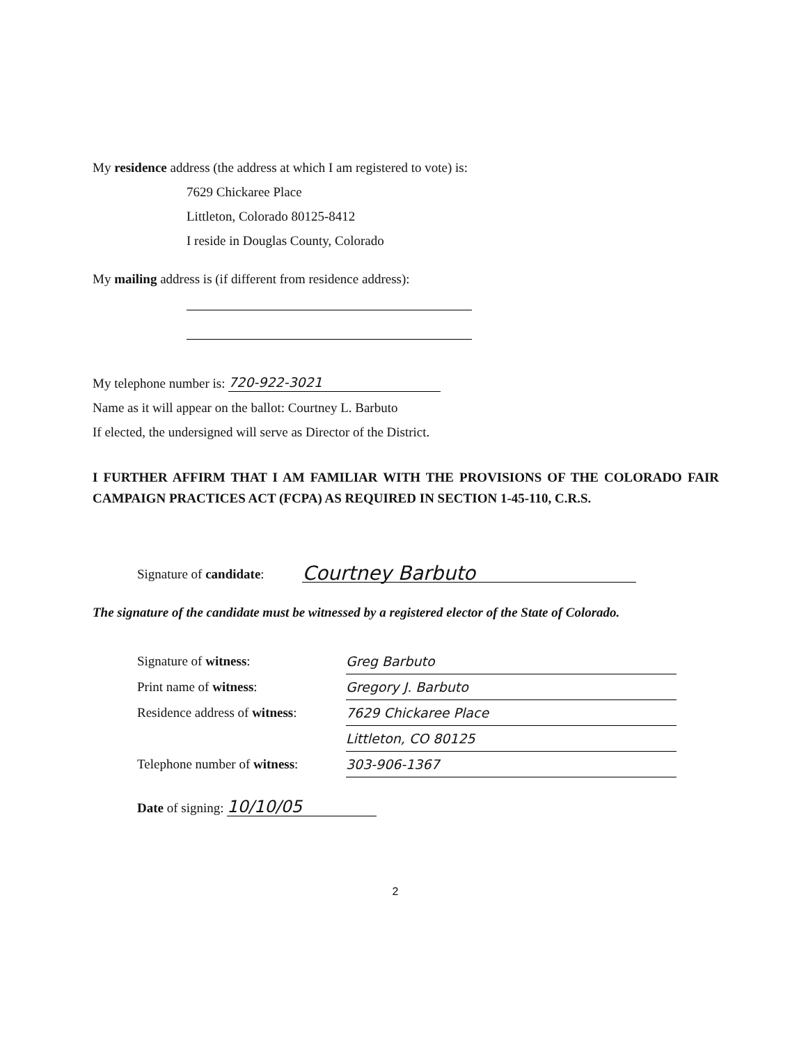My residence address (the address at which I am registered to vote) is:
7629 Chickaree Place
Littleton, Colorado 80125-8412
I reside in Douglas County, Colorado
My mailing address is (if different from residence address):
My telephone number is: 720-922-3021
Name as it will appear on the ballot: Courtney L. Barbuto
If elected, the undersigned will serve as Director of the District.
I FURTHER AFFIRM THAT I AM FAMILIAR WITH THE PROVISIONS OF THE COLORADO FAIR CAMPAIGN PRACTICES ACT (FCPA) AS REQUIRED IN SECTION 1-45-110, C.R.S.
Signature of candidate: Courtney Barbuto
The signature of the candidate must be witnessed by a registered elector of the State of Colorado.
Signature of witness: Greg Barbuto
Print name of witness: Gregory J. Barbuto
Residence address of witness: 7629 Chickaree Place
Littleton, CO 80125
Telephone number of witness: 303-906-1367
Date of signing: 10/10/05
2